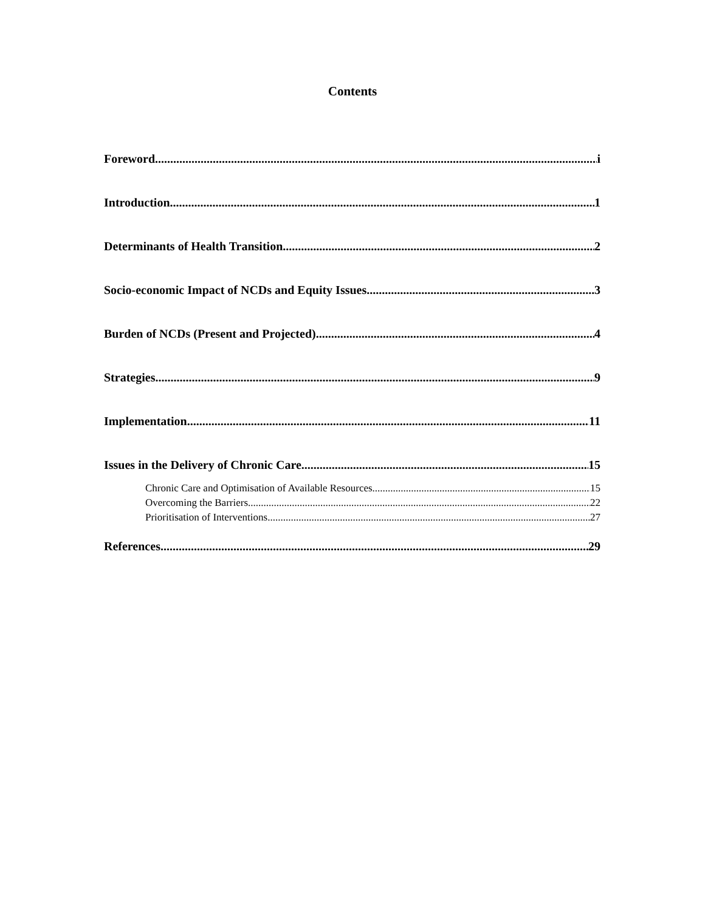Contents
Foreword i
Introduction 1
Determinants of Health Transition 2
Socio-economic Impact of NCDs and Equity Issues 3
Burden of NCDs (Present and Projected) 4
Strategies 9
Implementation 11
Issues in the Delivery of Chronic Care 15
Chronic Care and Optimisation of Available Resources 15
Overcoming the Barriers 22
Prioritisation of Interventions 27
References 29